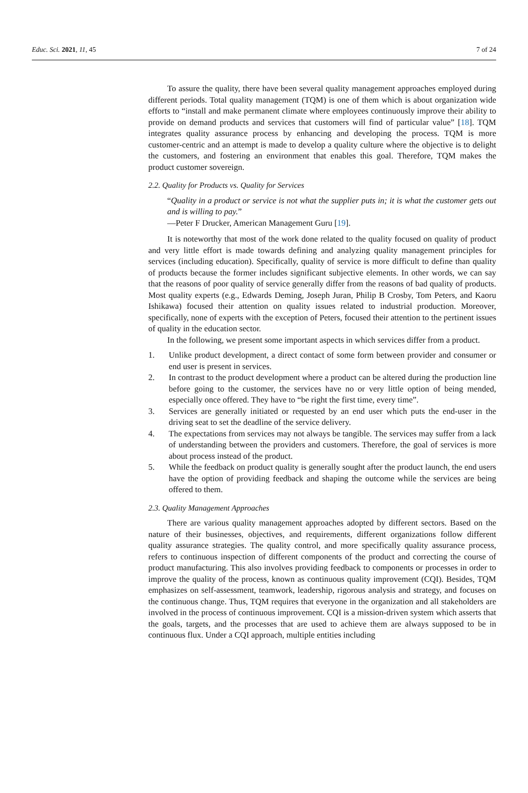Educ. Sci. 2021, 11, 45 7 of 24
To assure the quality, there have been several quality management approaches employed during different periods. Total quality management (TQM) is one of them which is about organization wide efforts to “install and make permanent climate where employees continuously improve their ability to provide on demand products and services that customers will find of particular value” [18]. TQM integrates quality assurance process by enhancing and developing the process. TQM is more customer-centric and an attempt is made to develop a quality culture where the objective is to delight the customers, and fostering an environment that enables this goal. Therefore, TQM makes the product customer sovereign.
2.2. Quality for Products vs. Quality for Services
“Quality in a product or service is not what the supplier puts in; it is what the customer gets out and is willing to pay.”
—Peter F Drucker, American Management Guru [19].
It is noteworthy that most of the work done related to the quality focused on quality of product and very little effort is made towards defining and analyzing quality management principles for services (including education). Specifically, quality of service is more difficult to define than quality of products because the former includes significant subjective elements. In other words, we can say that the reasons of poor quality of service generally differ from the reasons of bad quality of products. Most quality experts (e.g., Edwards Deming, Joseph Juran, Philip B Crosby, Tom Peters, and Kaoru Ishikawa) focused their attention on quality issues related to industrial production. Moreover, specifically, none of experts with the exception of Peters, focused their attention to the pertinent issues of quality in the education sector.
In the following, we present some important aspects in which services differ from a product.
1. Unlike product development, a direct contact of some form between provider and consumer or end user is present in services.
2. In contrast to the product development where a product can be altered during the production line before going to the customer, the services have no or very little option of being mended, especially once offered. They have to “be right the first time, every time”.
3. Services are generally initiated or requested by an end user which puts the end-user in the driving seat to set the deadline of the service delivery.
4. The expectations from services may not always be tangible. The services may suffer from a lack of understanding between the providers and customers. Therefore, the goal of services is more about process instead of the product.
5. While the feedback on product quality is generally sought after the product launch, the end users have the option of providing feedback and shaping the outcome while the services are being offered to them.
2.3. Quality Management Approaches
There are various quality management approaches adopted by different sectors. Based on the nature of their businesses, objectives, and requirements, different organizations follow different quality assurance strategies. The quality control, and more specifically quality assurance process, refers to continuous inspection of different components of the product and correcting the course of product manufacturing. This also involves providing feedback to components or processes in order to improve the quality of the process, known as continuous quality improvement (CQI). Besides, TQM emphasizes on self-assessment, teamwork, leadership, rigorous analysis and strategy, and focuses on the continuous change. Thus, TQM requires that everyone in the organization and all stakeholders are involved in the process of continuous improvement. CQI is a mission-driven system which asserts that the goals, targets, and the processes that are used to achieve them are always supposed to be in continuous flux. Under a CQI approach, multiple entities including